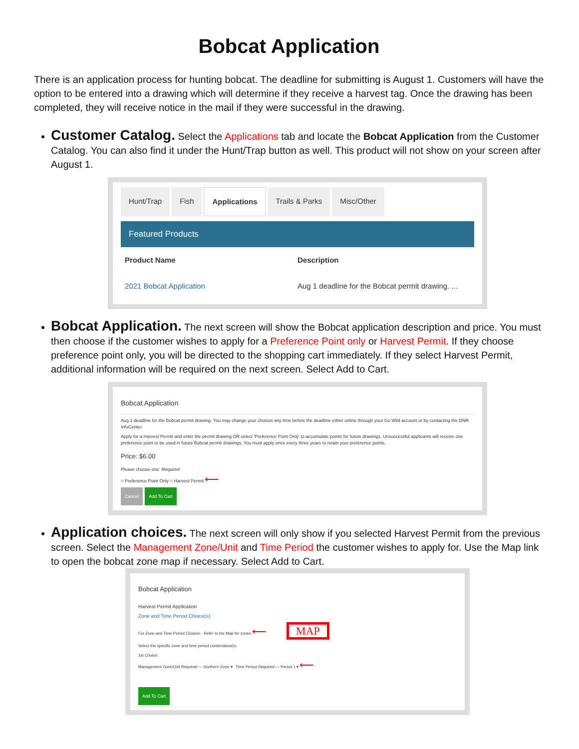Bobcat Application
There is an application process for hunting bobcat. The deadline for submitting is August 1. Customers will have the option to be entered into a drawing which will determine if they receive a harvest tag. Once the drawing has been completed, they will receive notice in the mail if they were successful in the drawing.
Customer Catalog. Select the Applications tab and locate the Bobcat Application from the Customer Catalog. You can also find it under the Hunt/Trap button as well. This product will not show on your screen after August 1.
Hunt/Trap Fish Applications Trails & Parks Misc/Other
Featured Products
Product Name Description
2021 Bobcat Application Aug 1 deadline for the Bobcat permit drawing. ...
Bobcat Application. The next screen will show the Bobcat application description and price. You must then choose if the customer wishes to apply for a Preference Point only or Harvest Permit. If they choose preference point only, you will be directed to the shopping cart immediately. If they select Harvest Permit, additional information will be required on the next screen. Select Add to Cart.
Bobcat Application
Aug 1 deadline for the Bobcat permit drawing. You may change your choices any time before the deadline either online through your Go Wild account or by contacting the DNR InfoCenter.
Apply for a Harvest Permit and enter the permit drawing OR select 'Preference Point Only' to accumulate points for future drawings. Unsuccessful applicants will receive one preference point to be used in future Bobcat permit drawings. You must apply once every three years to retain your preference points.
Price: $6.00
Please choose one: Required
○ Preference Point Only ○ Harvest Permit ⟵
Cancel Add To Cart
Application choices. The next screen will only show if you selected Harvest Permit from the previous screen. Select the Management Zone/Unit and Time Period the customer wishes to apply for. Use the Map link to open the bobcat zone map if necessary. Select Add to Cart.
Bobcat Application
Harvest Permit Application
Zone and Time Period Choice(s)
For Zone and Time Period Choices - Refer to the Map for zones ⟵ MAP
Select the specific zone and time period combination(s).
1st Choice:
Management Zone/Unit Required — Northern Zone ▾ Time Period Required — Period 1 ▾ ⟵
Add To Cart